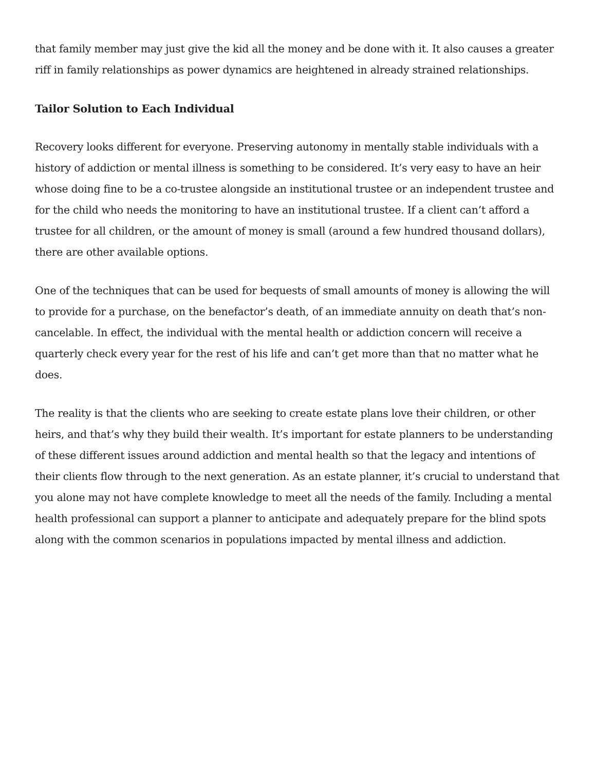that family member may just give the kid all the money and be done with it. It also causes a greater riff in family relationships as power dynamics are heightened in already strained relationships.
Tailor Solution to Each Individual
Recovery looks different for everyone. Preserving autonomy in mentally stable individuals with a history of addiction or mental illness is something to be considered. It’s very easy to have an heir whose doing fine to be a co-trustee alongside an institutional trustee or an independent trustee and for the child who needs the monitoring to have an institutional trustee. If a client can’t afford a trustee for all children, or the amount of money is small (around a few hundred thousand dollars), there are other available options.
One of the techniques that can be used for bequests of small amounts of money is allowing the will to provide for a purchase, on the benefactor’s death, of an immediate annuity on death that’s non-cancelable. In effect, the individual with the mental health or addiction concern will receive a quarterly check every year for the rest of his life and can’t get more than that no matter what he does.
The reality is that the clients who are seeking to create estate plans love their children, or other heirs, and that’s why they build their wealth. It’s important for estate planners to be understanding of these different issues around addiction and mental health so that the legacy and intentions of their clients flow through to the next generation. As an estate planner, it’s crucial to understand that you alone may not have complete knowledge to meet all the needs of the family. Including a mental health professional can support a planner to anticipate and adequately prepare for the blind spots along with the common scenarios in populations impacted by mental illness and addiction.